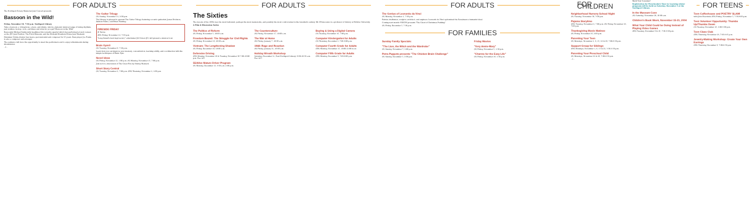FOR ADULTS
The Northport Rotary Memorial Jazz Concert presents
Bassoon in the Wild!
Friday, November 19, 7:30 p.m. Northport Library
Take a bassoon, a vibraphone, a bass, and drums, mix in a dynamic musical range of swing rhythms, jazz waltzes, be-bop, rock, and blues and what do you get? Bassoon in the Wild!
Bassoonist Michael Rabinowitz headlines this versatile quartet which has performed at such venues as the JVC Jazz Festival, The Frick Museum, and the Mohonk Mountain House Jazz Weekend.
Drummer Grisha Alexiev has been a percussionist and composer for 25 years. Bass player Joe Fonda is also a composer and arranger.
The audience will have the opportunity to meet the performers and to enjoy refreshments during intermission.
- 2 -
The Guitar Trilogy
(N) Sunday, November 14, 2:00 p.m.
The Library is pleased to present The Guitar Trilogy featuring acoustic guitarists James Erickson, Andrew Falino, and Brian Fleming.
FIRESIDE FRIDAY
JC Revue
(EN) Friday, November 12, 7:30 p.m.
"Long Island's best kept secret," entertainer Jill Cohen (JC) will present a musical tour.
Brain Gym®
(N) Tuesday, November 9, 7:30 p.m.
Learn how you can improve your memory, concentration, learning ability, and coordination with the simple techniques of Brain Gym.
Novel Ideas
(N) Friday, November 12, 1:00 p.m. (N) Monday, November 15, 7:00 p.m.
Join us for a discussion of The Great Fire by Shirley Hazzard.
Short Story Central
(N) Tuesday, November 2, 7:00 p.m. (EN) Thursday, November 4, 1:00 p.m.
FOR ADULTS
The Sixties
The decade of the 1960s was the most turbulent, perhaps the most memorable, and possibly the most controversial in the twentieth century. Mr. D'Innocenzo is a professor of history at Hofstra University.
A Film & Discussion Series
The Politics of Reform
(N) Friday, November 5, 10:00 a.m.
Freedom Bound: The Struggle for Civil Rights
(N) Friday, November 19, 10:00 a.m.
Vietnam: The Lengthening Shadow
(N) Friday, December 10, 10:00 a.m.
Defensive Driving
(EN) Monday, November 29 & Tuesday, November 30 7:00-10:00 p.m. Fee: $35
55/Alive Mature Driver Program
(N) Monday, December 13, 9:30 a.m.-4:00 p.m.
The Counterculture
(N) Friday, November 17, 10:00 a.m.
The War at Home
(N) Friday, January 7, 10:00 a.m.
1968: Rage and Reaction
(N) Friday, January 21, 10:00 a.m.
Holiday Wreath Workshop
Saturday, December 11, East Northport Library: 9:00-10:30 a.m. Fee: $35
Buying & Using a Digital Camera
(N) Tuesday, November 16, 7:00 p.m.
Computer Kindergarten for Adults
(N) Thursday, December 2, 7:00-9:00 p.m.
Computer Fourth Grade for Adults
(EN) Monday, November 15, 10:00-12:00 noon
Computer Fifth Grade for Adults
(EN) Monday, December 6, 7:00-9:00 p.m.
FOR ADULTS
The Genius of Leonardo da Vinci
(N) Monday, November 1, 7:30 p.m.
Painter, draftsman, sculptor, architect, and engineer, Leonardo da Vinci epitomized the Renaissance humanist ideal.
Coming next month: VOICES presents "The Ghost of Christmas Pudding"
(N) Friday, December 3, 7:30 p.m.
FOR FAMILIES
Sunday Family Specials:
"The Lion, the Witch and the Wardrobe"
(N) Sunday, November 7, 2:00 p.m.
Petra Puppets presents "The Chicken Brain Challenge"
(N) Sunday, December 5, 2:00 p.m.
Friday Movies
"Very Annie-Mary"
(N) Friday, November 5, 1:30 p.m.
"Charms for the Easy Life"
(N) Friday, November 19, 1:30 p.m.
FOR CHILDREN
Neighborhood Nursery School Night
(N) Tuesday, November 30, 7:00 p.m.
Pajama Storytime
(EN) Tuesday, November 2, 7:00 p.m. (N) Friday, November 19, 7:00 p.m.
Thanksgiving Movie Matinee
(N) Friday, November 26, 2:00 p.m.
Parenting Your Teen
(N) Mondays, November 1, 8, 15, 22 & 29, 7:00-8:30 p.m.
Support Group for Siblings
(EN) Mondays, November 1, 8, 15 & 22, 3:30-4:30 p.m.
Parenting Your Preschool Child
(N) Mondays, November 22 & 29, 7:00-8:30 p.m.
- 5 -
Mark Your Calendar!
Registration for Preschoolers' Door to Learning winter programs will be held on Saturday, December 4 at the Northport Library.
In the Museum Cove
(N) Saturday, November 20, 10:00 a.m.
Children's Book Week, November 15-21, 2004
What Your Child Could be Doing Instead of Playing Video Games
(EN) Tuesday, November 9 & 16, 7:30-9:30 p.m.
FOR TEENS
Teen Coffeehouse and POETRY SLAM!
with John Heaviside (EN) Friday, November 5, 7:30-9:00 p.m.
Teen Volunteer Opportunity: Thumbs Up/Thumbs Down
(N) Tuesday, November 16, 4:00-5:00 p.m.
Teen Class Club
(EN) Thursday, November 18, 7:30-8:45 p.m.
Jewelry-Making Workshop: Create Your Own Earrings
(EN) Thursday, December 9, 7:00-8:30 p.m.